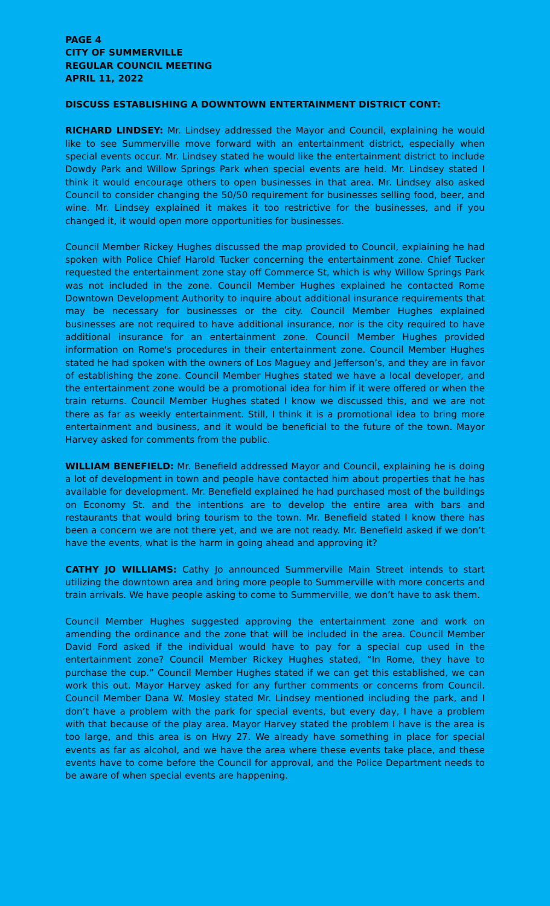PAGE 4
CITY OF SUMMERVILLE
REGULAR COUNCIL MEETING
APRIL 11, 2022
DISCUSS ESTABLISHING A DOWNTOWN ENTERTAINMENT DISTRICT CONT:
RICHARD LINDSEY: Mr. Lindsey addressed the Mayor and Council, explaining he would like to see Summerville move forward with an entertainment district, especially when special events occur. Mr. Lindsey stated he would like the entertainment district to include Dowdy Park and Willow Springs Park when special events are held. Mr. Lindsey stated I think it would encourage others to open businesses in that area. Mr. Lindsey also asked Council to consider changing the 50/50 requirement for businesses selling food, beer, and wine. Mr. Lindsey explained it makes it too restrictive for the businesses, and if you changed it, it would open more opportunities for businesses.
Council Member Rickey Hughes discussed the map provided to Council, explaining he had spoken with Police Chief Harold Tucker concerning the entertainment zone. Chief Tucker requested the entertainment zone stay off Commerce St, which is why Willow Springs Park was not included in the zone. Council Member Hughes explained he contacted Rome Downtown Development Authority to inquire about additional insurance requirements that may be necessary for businesses or the city. Council Member Hughes explained businesses are not required to have additional insurance, nor is the city required to have additional insurance for an entertainment zone. Council Member Hughes provided information on Rome's procedures in their entertainment zone. Council Member Hughes stated he had spoken with the owners of Los Maguey and Jefferson’s, and they are in favor of establishing the zone. Council Member Hughes stated we have a local developer, and the entertainment zone would be a promotional idea for him if it were offered or when the train returns. Council Member Hughes stated I know we discussed this, and we are not there as far as weekly entertainment. Still, I think it is a promotional idea to bring more entertainment and business, and it would be beneficial to the future of the town. Mayor Harvey asked for comments from the public.
WILLIAM BENEFIELD: Mr. Benefield addressed Mayor and Council, explaining he is doing a lot of development in town and people have contacted him about properties that he has available for development. Mr. Benefield explained he had purchased most of the buildings on Economy St. and the intentions are to develop the entire area with bars and restaurants that would bring tourism to the town. Mr. Benefield stated I know there has been a concern we are not there yet, and we are not ready. Mr. Benefield asked if we don’t have the events, what is the harm in going ahead and approving it?
CATHY JO WILLIAMS: Cathy Jo announced Summerville Main Street intends to start utilizing the downtown area and bring more people to Summerville with more concerts and train arrivals. We have people asking to come to Summerville, we don’t have to ask them.
Council Member Hughes suggested approving the entertainment zone and work on amending the ordinance and the zone that will be included in the area. Council Member David Ford asked if the individual would have to pay for a special cup used in the entertainment zone? Council Member Rickey Hughes stated, “In Rome, they have to purchase the cup.” Council Member Hughes stated if we can get this established, we can work this out. Mayor Harvey asked for any further comments or concerns from Council. Council Member Dana W. Mosley stated Mr. Lindsey mentioned including the park, and I don’t have a problem with the park for special events, but every day, I have a problem with that because of the play area. Mayor Harvey stated the problem I have is the area is too large, and this area is on Hwy 27. We already have something in place for special events as far as alcohol, and we have the area where these events take place, and these events have to come before the Council for approval, and the Police Department needs to be aware of when special events are happening.